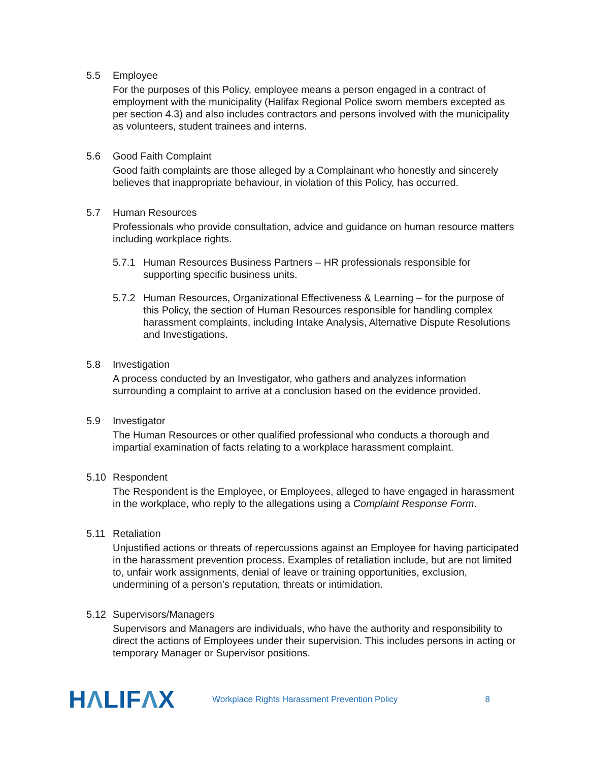5.5 Employee
For the purposes of this Policy, employee means a person engaged in a contract of employment with the municipality (Halifax Regional Police sworn members excepted as per section 4.3) and also includes contractors and persons involved with the municipality as volunteers, student trainees and interns.
5.6 Good Faith Complaint
Good faith complaints are those alleged by a Complainant who honestly and sincerely believes that inappropriate behaviour, in violation of this Policy, has occurred.
5.7 Human Resources
Professionals who provide consultation, advice and guidance on human resource matters including workplace rights.
5.7.1 Human Resources Business Partners – HR professionals responsible for supporting specific business units.
5.7.2 Human Resources, Organizational Effectiveness & Learning – for the purpose of this Policy, the section of Human Resources responsible for handling complex harassment complaints, including Intake Analysis, Alternative Dispute Resolutions and Investigations.
5.8 Investigation
A process conducted by an Investigator, who gathers and analyzes information surrounding a complaint to arrive at a conclusion based on the evidence provided.
5.9 Investigator
The Human Resources or other qualified professional who conducts a thorough and impartial examination of facts relating to a workplace harassment complaint.
5.10 Respondent
The Respondent is the Employee, or Employees, alleged to have engaged in harassment in the workplace, who reply to the allegations using a Complaint Response Form.
5.11 Retaliation
Unjustified actions or threats of repercussions against an Employee for having participated in the harassment prevention process. Examples of retaliation include, but are not limited to, unfair work assignments, denial of leave or training opportunities, exclusion, undermining of a person’s reputation, threats or intimidation.
5.12 Supervisors/Managers
Supervisors and Managers are individuals, who have the authority and responsibility to direct the actions of Employees under their supervision. This includes persons in acting or temporary Manager or Supervisor positions.
HΛLIFΛX
Workplace Rights Harassment Prevention Policy
8